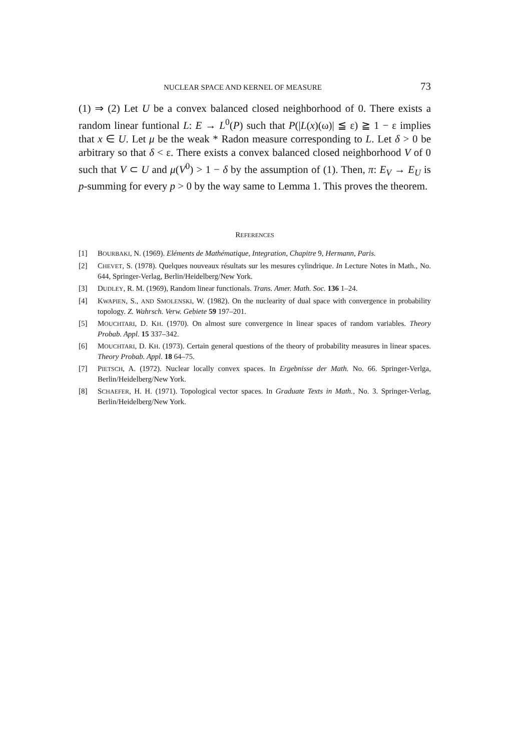NUCLEAR SPACE AND KERNEL OF MEASURE 73
(1) ⇒ (2) Let U be a convex balanced closed neighborhood of 0. There exists a random linear funtional L: E → L<sup>0</sup>(P) such that P(|L(x)(ω)| ≦ ε) ≧ 1 − ε implies that x ∈ U. Let μ be the weak * Radon measure corresponding to L. Let δ > 0 be arbitrary so that δ < ε. There exists a convex balanced closed neighborhood V of 0 such that V ⊂ U and μ(V<sup>0</sup>) > 1 − δ by the assumption of (1). Then, π: E<sub>V</sub> → E<sub>U</sub> is p-summing for every p > 0 by the way same to Lemma 1. This proves the theorem.
REFERENCES
[1] BOURBAKI, N. (1969). Eléments de Mathématique, Integration, Chapitre 9, Hermann, Paris.
[2] CHEVET, S. (1978). Quelques nouveaux résultats sur les mesures cylindrique. In Lecture Notes in Math., No. 644, Springer-Verlag, Berlin/Heidelberg/New York.
[3] DUDLEY, R. M. (1969), Random linear functionals. Trans. Amer. Math. Soc. 136 1–24.
[4] KWAPIEN, S., AND SMOLENSKI, W. (1982). On the nuclearity of dual space with convergence in probability topology. Z. Wahrsch. Verw. Gebiete 59 197–201.
[5] MOUCHTARI, D. KH. (1970). On almost sure convergence in linear spaces of random variables. Theory Probab. Appl. 15 337–342.
[6] MOUCHTARI, D. KH. (1973). Certain general questions of the theory of probability measures in linear spaces. Theory Probab. Appl. 18 64–75.
[7] PIETSCH, A. (1972). Nuclear locally convex spaces. In Ergebnisse der Math. No. 66. Springer-Verlga, Berlin/Heidelberg/New York.
[8] SCHAEFER, H. H. (1971). Topological vector spaces. In Graduate Texts in Math., No. 3. Springer-Verlag, Berlin/Heidelberg/New York.